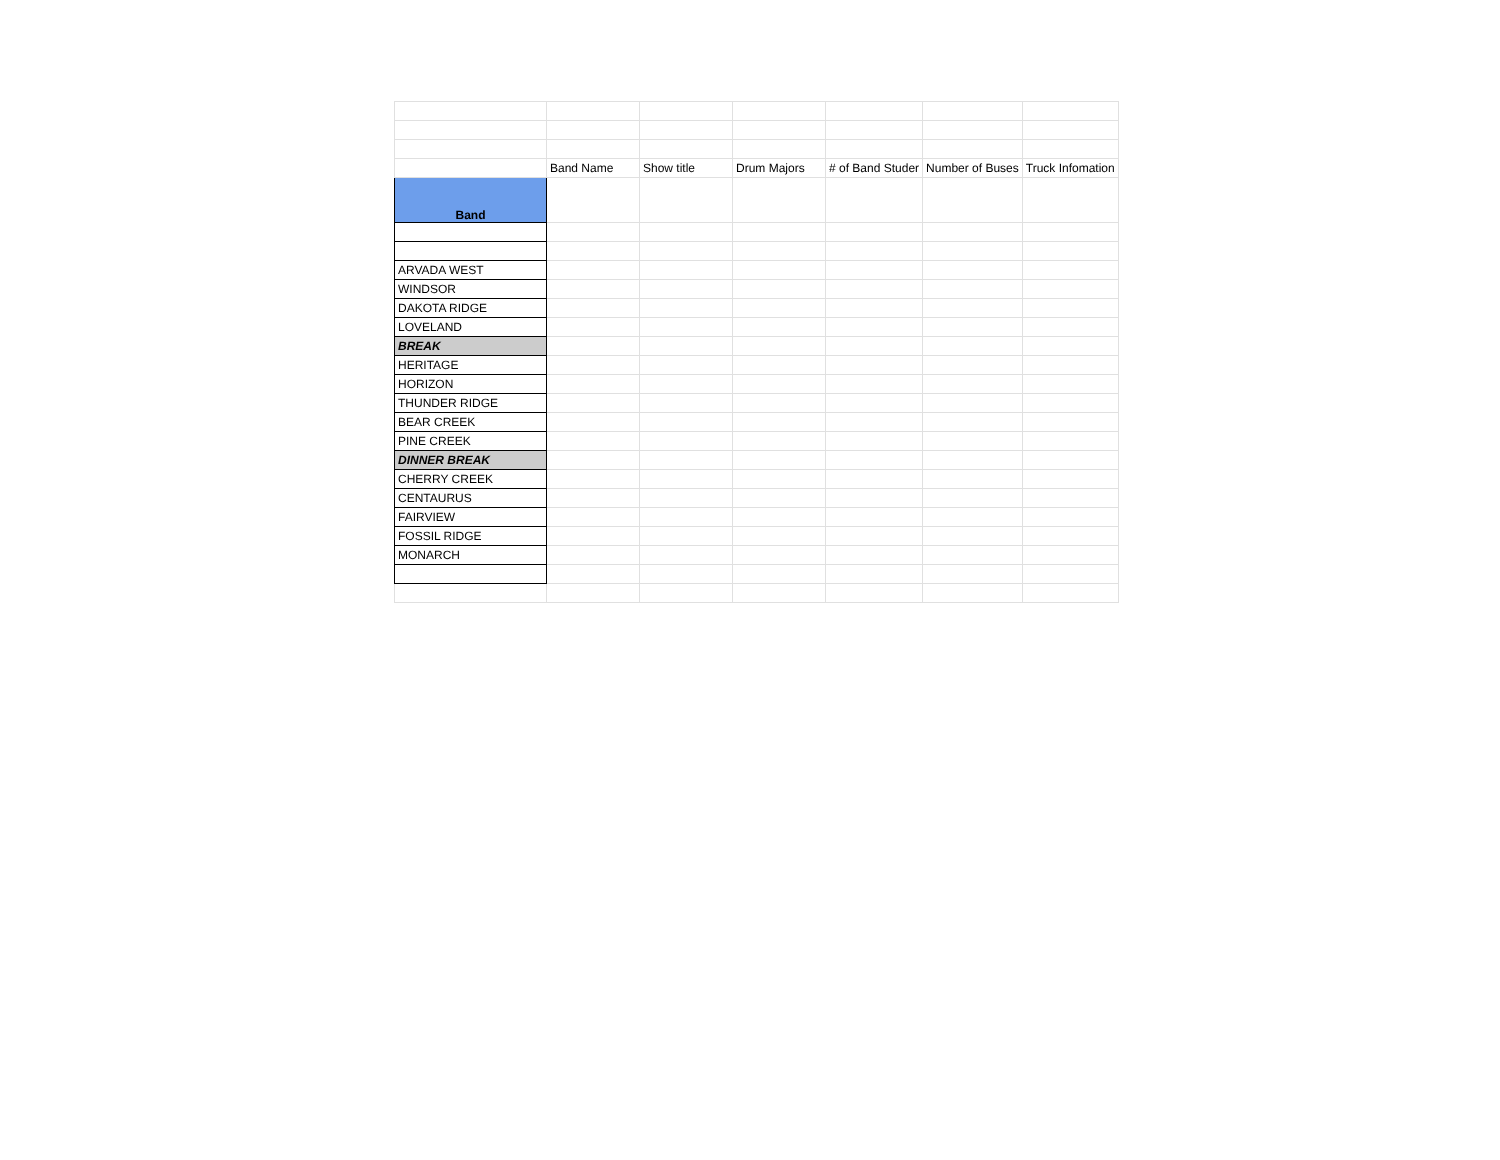| | Band Name | Show title | Drum Majors | # of Band Studer | Number of Buses | Truck Infomation |
| Band | | | | | | |
| ARVADA WEST | | | | | | |
| WINDSOR | | | | | | |
| DAKOTA RIDGE | | | | | | |
| LOVELAND | | | | | | |
| BREAK | | | | | | |
| HERITAGE | | | | | | |
| HORIZON | | | | | | |
| THUNDER RIDGE | | | | | | |
| BEAR CREEK | | | | | | |
| PINE CREEK | | | | | | |
| DINNER BREAK | | | | | | |
| CHERRY CREEK | | | | | | |
| CENTAURUS | | | | | | |
| FAIRVIEW | | | | | | |
| FOSSIL RIDGE | | | | | | |
| MONARCH | | | | | | |